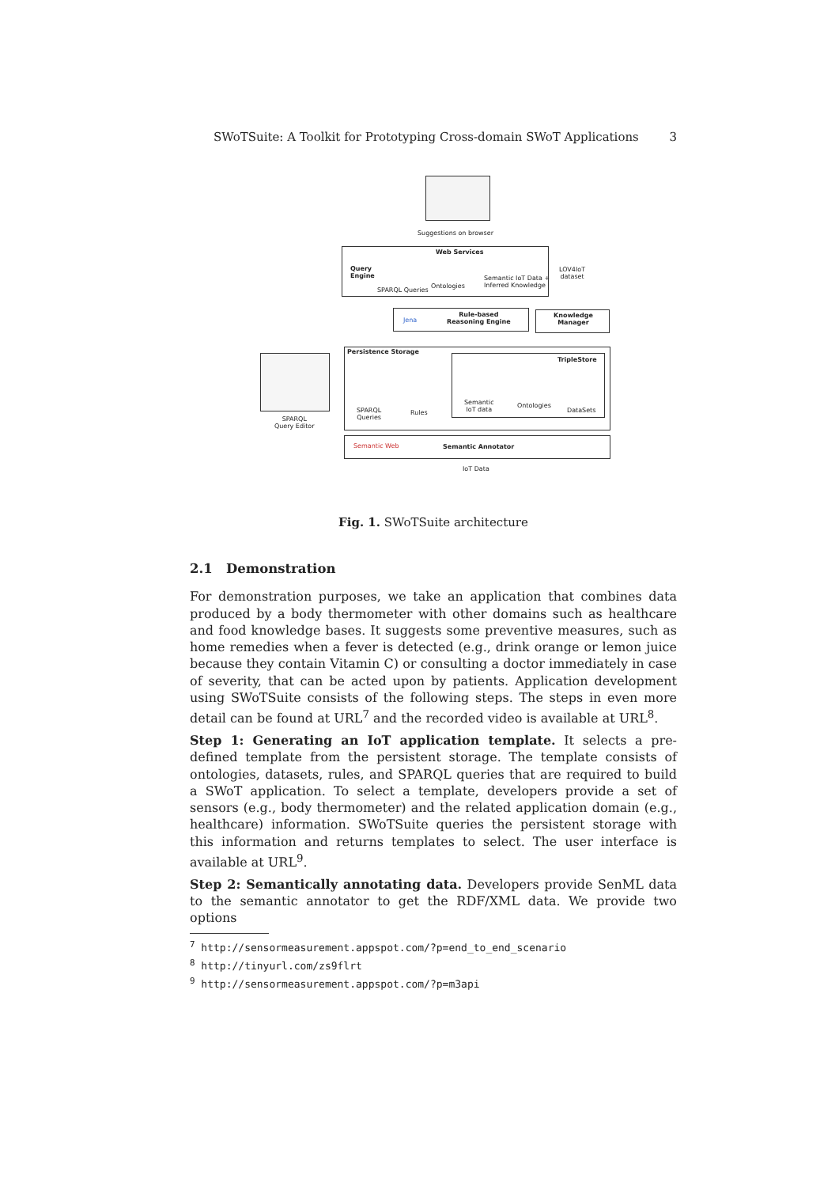SWoTSuite: A Toolkit for Prototyping Cross-domain SWoT Applications 3
Suggestions on browser
Web Services
Query
Engine
SPARQL Queries
Ontologies
Semantic IoT Data +
Inferred Knowledge
LOV4IoT
dataset
Jena
Rule-based
Reasoning Engine
Knowledge
Manager
Persistence Storage
SPARQL
Queries
Rules
TripleStore
Semantic
IoT data
Ontologies
DataSets
SPARQL
Query Editor
Semantic Web Semantic Annotator
IoT Data
Fig. 1. SWoTSuite architecture
2.1 Demonstration
For demonstration purposes, we take an application that combines data produced by a body thermometer with other domains such as healthcare and food knowledge bases. It suggests some preventive measures, such as home remedies when a fever is detected (e.g., drink orange or lemon juice because they contain Vitamin C) or consulting a doctor immediately in case of severity, that can be acted upon by patients. Application development using SWoTSuite consists of the following steps. The steps in even more detail can be found at URL<sup>7</sup> and the recorded video is available at URL<sup>8</sup>.
Step 1: Generating an IoT application template. It selects a pre-defined template from the persistent storage. The template consists of ontologies, datasets, rules, and SPARQL queries that are required to build a SWoT application. To select a template, developers provide a set of sensors (e.g., body thermometer) and the related application domain (e.g., healthcare) information. SWoTSuite queries the persistent storage with this information and returns templates to select. The user interface is available at URL<sup>9</sup>.
Step 2: Semantically annotating data. Developers provide SenML data to the semantic annotator to get the RDF/XML data. We provide two options
<sup>7</sup> http://sensormeasurement.appspot.com/?p=end_to_end_scenario
<sup>8</sup> http://tinyurl.com/zs9flrt
<sup>9</sup> http://sensormeasurement.appspot.com/?p=m3api